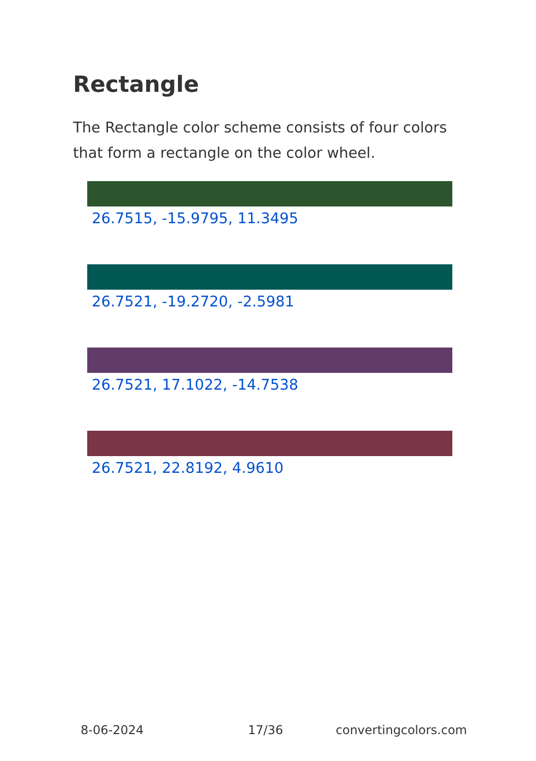Rectangle
The Rectangle color scheme consists of four colors that form a rectangle on the color wheel.
26.7515, -15.9795, 11.3495
26.7521, -19.2720, -2.5981
26.7521, 17.1022, -14.7538
26.7521, 22.8192, 4.9610
8-06-2024 17/36 convertingcolors.com